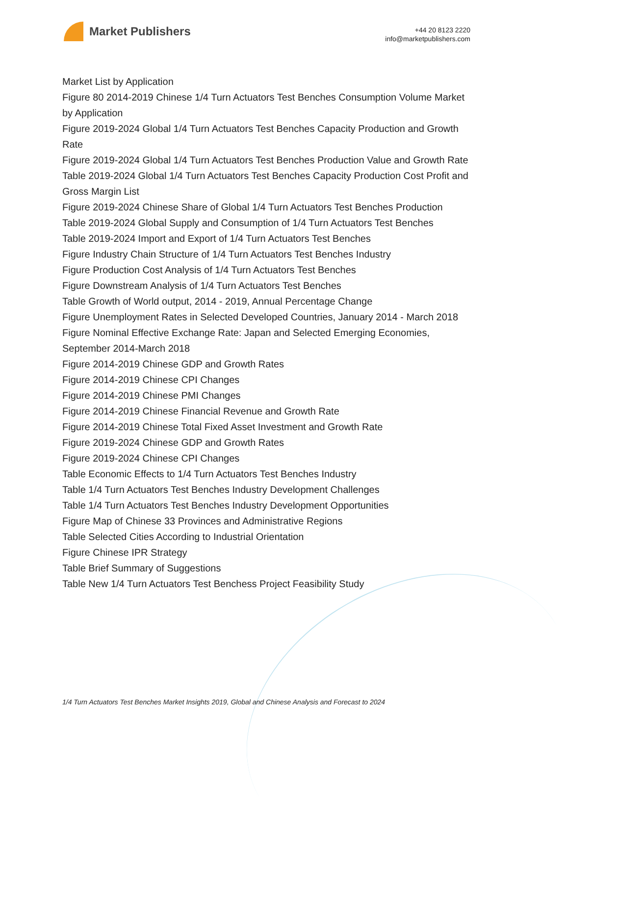Market Publishers
+44 20 8123 2220
info@marketpublishers.com
Market List by Application
Figure 80 2014-2019 Chinese 1/4 Turn Actuators Test Benches Consumption Volume Market by Application
Figure 2019-2024 Global 1/4 Turn Actuators Test Benches Capacity Production and Growth Rate
Figure 2019-2024 Global 1/4 Turn Actuators Test Benches Production Value and Growth Rate
Table 2019-2024 Global 1/4 Turn Actuators Test Benches Capacity Production Cost Profit and Gross Margin List
Figure 2019-2024 Chinese Share of Global 1/4 Turn Actuators Test Benches Production
Table 2019-2024 Global Supply and Consumption of 1/4 Turn Actuators Test Benches
Table 2019-2024 Import and Export of 1/4 Turn Actuators Test Benches
Figure Industry Chain Structure of 1/4 Turn Actuators Test Benches Industry
Figure Production Cost Analysis of 1/4 Turn Actuators Test Benches
Figure Downstream Analysis of 1/4 Turn Actuators Test Benches
Table Growth of World output, 2014 - 2019, Annual Percentage Change
Figure Unemployment Rates in Selected Developed Countries, January 2014 - March 2018
Figure Nominal Effective Exchange Rate: Japan and Selected Emerging Economies, September 2014-March 2018
Figure 2014-2019 Chinese GDP and Growth Rates
Figure 2014-2019 Chinese CPI Changes
Figure 2014-2019 Chinese PMI Changes
Figure 2014-2019 Chinese Financial Revenue and Growth Rate
Figure 2014-2019 Chinese Total Fixed Asset Investment and Growth Rate
Figure 2019-2024 Chinese GDP and Growth Rates
Figure 2019-2024 Chinese CPI Changes
Table Economic Effects to 1/4 Turn Actuators Test Benches Industry
Table 1/4 Turn Actuators Test Benches Industry Development Challenges
Table 1/4 Turn Actuators Test Benches Industry Development Opportunities
Figure Map of Chinese 33 Provinces and Administrative Regions
Table Selected Cities According to Industrial Orientation
Figure Chinese IPR Strategy
Table Brief Summary of Suggestions
Table New 1/4 Turn Actuators Test Benchess Project Feasibility Study
1/4 Turn Actuators Test Benches Market Insights 2019, Global and Chinese Analysis and Forecast to 2024